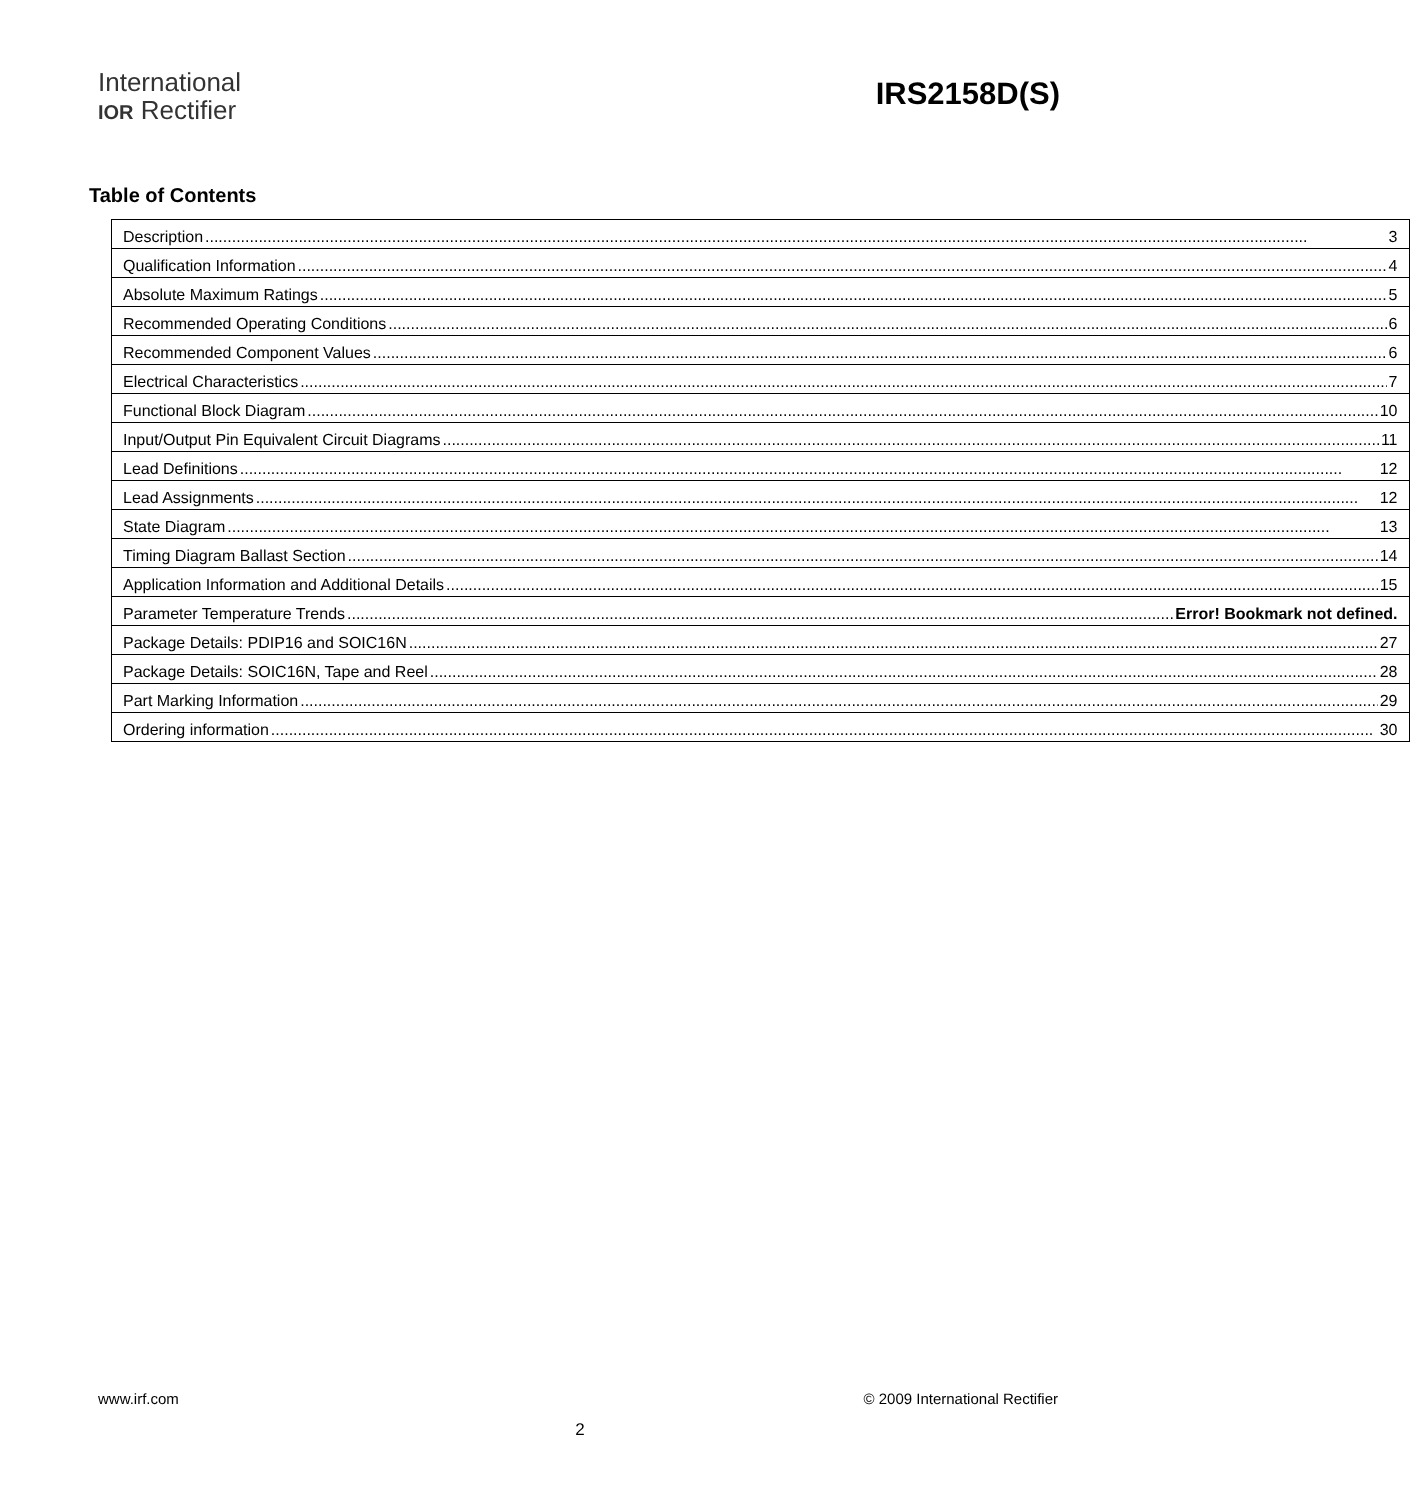International
IOR Rectifier
IRS2158D(S)
Table of Contents
| Description 3 |
| Qualification Information 4 |
| Absolute Maximum Ratings 5 |
| Recommended Operating Conditions 6 |
| Recommended Component Values 6 |
| Electrical Characteristics 7 |
| Functional Block Diagram 10 |
| Input/Output Pin Equivalent Circuit Diagrams 11 |
| Lead Definitions 12 |
| Lead Assignments 12 |
| State Diagram 13 |
| Timing Diagram Ballast Section 14 |
| Application Information and Additional Details 15 |
| Parameter Temperature Trends Error! Bookmark not defined. |
| Package Details: PDIP16 and SOIC16N 27 |
| Package Details: SOIC16N, Tape and Reel 28 |
| Part Marking Information 29 |
| Ordering information 30 |
www.irf.com © 2009 International Rectifier
2